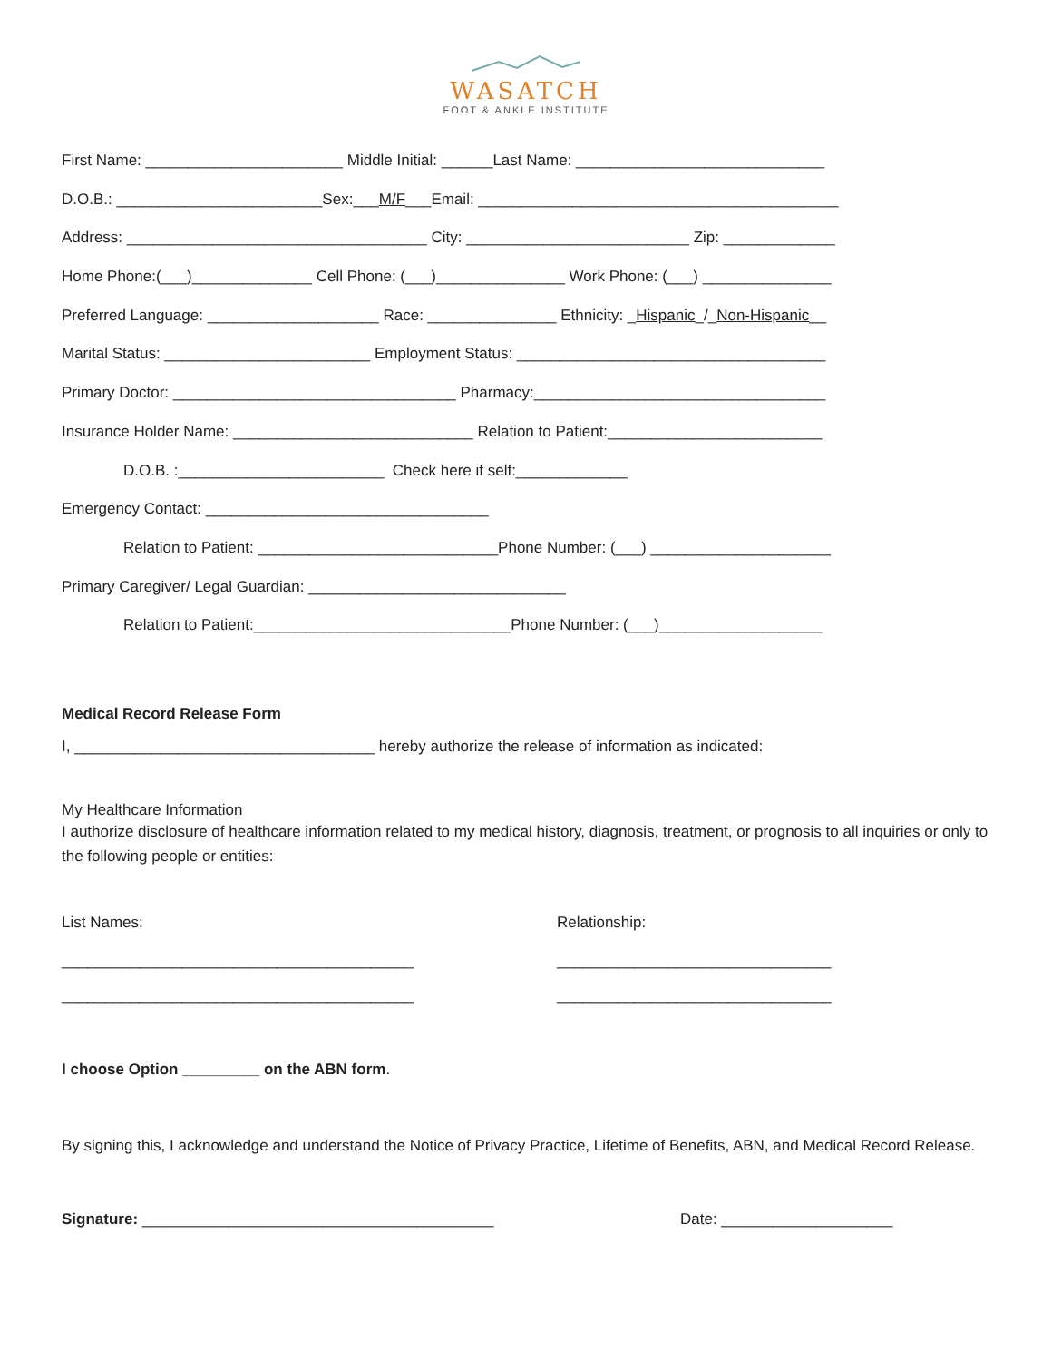WASATCH
FOOT & ANKLE INSTITUTE
First Name: _______________________ Middle Initial: ______Last Name: _____________________________
D.O.B.: ________________________Sex:___M/F___Email: __________________________________________
Address: ___________________________________ City: __________________________ Zip: _____________
Home Phone:(___)______________ Cell Phone: (___)_______________ Work Phone: (___) _______________
Preferred Language: ____________________ Race: _______________ Ethnicity: _Hispanic_/_Non-Hispanic__
Marital Status: ________________________ Employment Status: ____________________________________
Primary Doctor: _________________________________ Pharmacy:__________________________________
Insurance Holder Name: ____________________________ Relation to Patient:_________________________
D.O.B. :________________________ Check here if self:_____________
Emergency Contact: _________________________________
Relation to Patient: ____________________________Phone Number: (___) _____________________
Primary Caregiver/ Legal Guardian: ______________________________
Relation to Patient:______________________________Phone Number: (___)___________________
Medical Record Release Form
I, ___________________________________ hereby authorize the release of information as indicated:
My Healthcare Information
I authorize disclosure of healthcare information related to my medical history, diagnosis, treatment, or prognosis to all inquiries or only to the following people or entities:
List Names:
Relationship:
_________________________________________
________________________________
_________________________________________
________________________________
I choose Option _________ on the ABN form.
By signing this, I acknowledge and understand the Notice of Privacy Practice, Lifetime of Benefits, ABN, and Medical Record Release.
Signature: _________________________________________
Date: ____________________